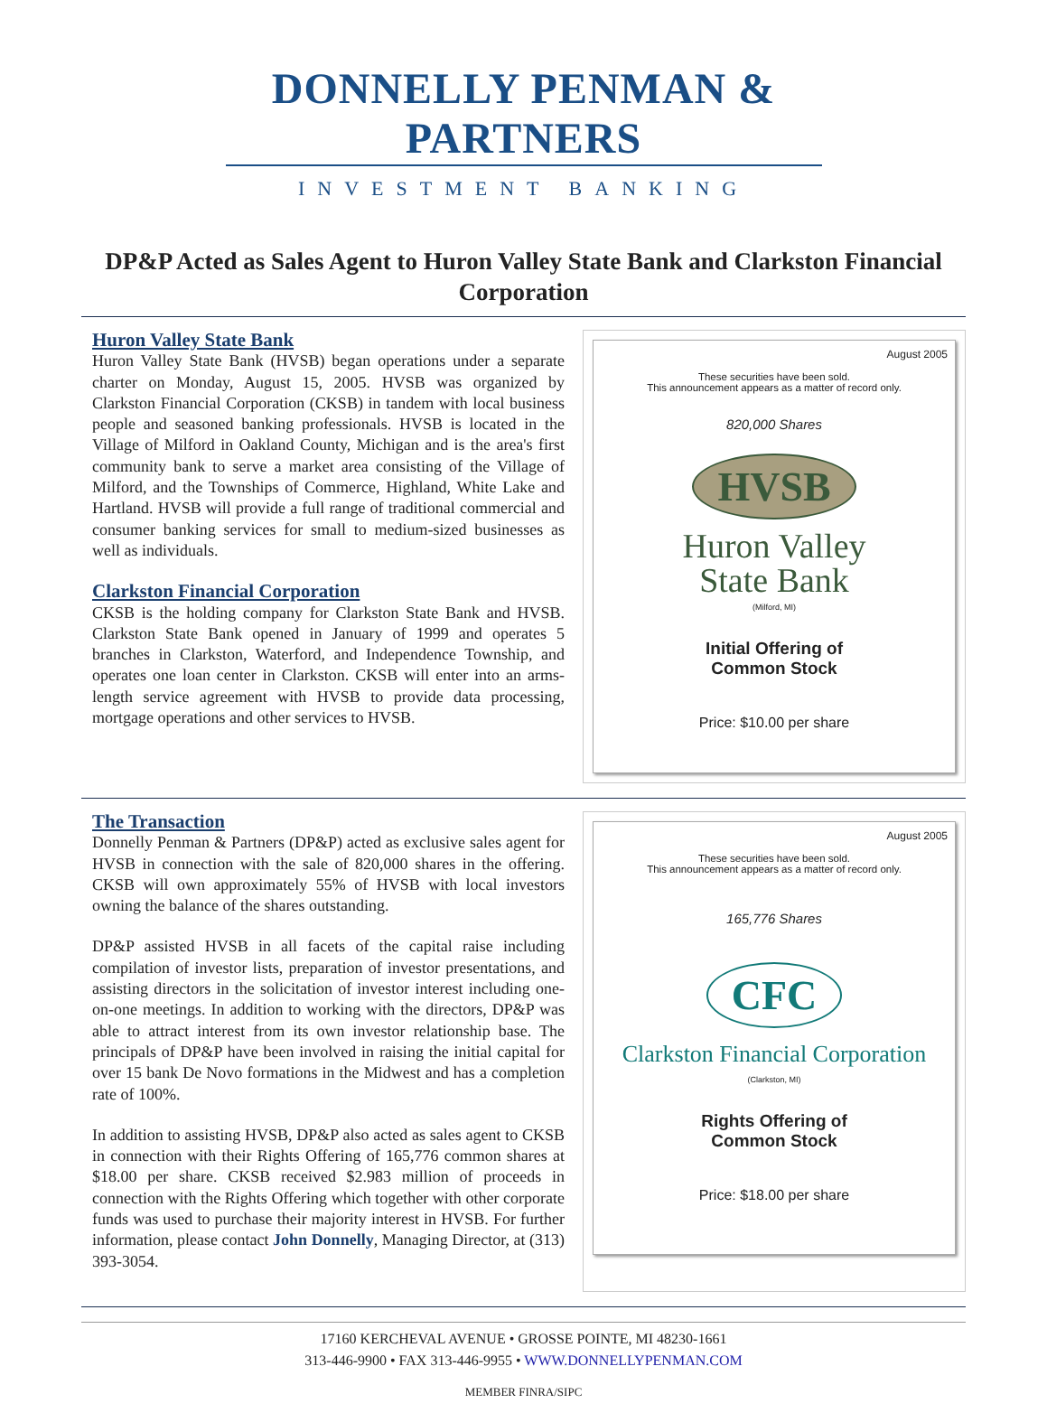DONNELLY PENMAN & PARTNERS
INVESTMENT BANKING
DP&P Acted as Sales Agent to Huron Valley State Bank and Clarkston Financial Corporation
Huron Valley State Bank
Huron Valley State Bank (HVSB) began operations under a separate charter on Monday, August 15, 2005. HVSB was organized by Clarkston Financial Corporation (CKSB) in tandem with local business people and seasoned banking professionals. HVSB is located in the Village of Milford in Oakland County, Michigan and is the area's first community bank to serve a market area consisting of the Village of Milford, and the Townships of Commerce, Highland, White Lake and Hartland. HVSB will provide a full range of traditional commercial and consumer banking services for small to medium-sized businesses as well as individuals.
Clarkston Financial Corporation
CKSB is the holding company for Clarkston State Bank and HVSB. Clarkston State Bank opened in January of 1999 and operates 5 branches in Clarkston, Waterford, and Independence Township, and operates one loan center in Clarkston. CKSB will enter into an arms-length service agreement with HVSB to provide data processing, mortgage operations and other services to HVSB.
August 2005
These securities have been sold.
This announcement appears as a matter of record only.
820,000 Shares
HVSB
Huron Valley
State Bank
(Milford, MI)
Initial Offering of
Common Stock
Price: $10.00 per share
The Transaction
Donnelly Penman & Partners (DP&P) acted as exclusive sales agent for HVSB in connection with the sale of 820,000 shares in the offering. CKSB will own approximately 55% of HVSB with local investors owning the balance of the shares outstanding.
DP&P assisted HVSB in all facets of the capital raise including compilation of investor lists, preparation of investor presentations, and assisting directors in the solicitation of investor interest including one-on-one meetings. In addition to working with the directors, DP&P was able to attract interest from its own investor relationship base. The principals of DP&P have been involved in raising the initial capital for over 15 bank De Novo formations in the Midwest and has a completion rate of 100%.
In addition to assisting HVSB, DP&P also acted as sales agent to CKSB in connection with their Rights Offering of 165,776 common shares at $18.00 per share. CKSB received $2.983 million of proceeds in connection with the Rights Offering which together with other corporate funds was used to purchase their majority interest in HVSB. For further information, please contact John Donnelly, Managing Director, at (313) 393-3054.
August 2005
These securities have been sold.
This announcement appears as a matter of record only.
165,776 Shares
CFC
Clarkston Financial Corporation
(Clarkston, MI)
Rights Offering of
Common Stock
Price: $18.00 per share
17160 KERCHEVAL AVENUE • GROSSE POINTE, MI 48230-1661
313-446-9900 • FAX 313-446-9955 • WWW.DONNELLYPENMAN.COM
MEMBER FINRA/SIPC